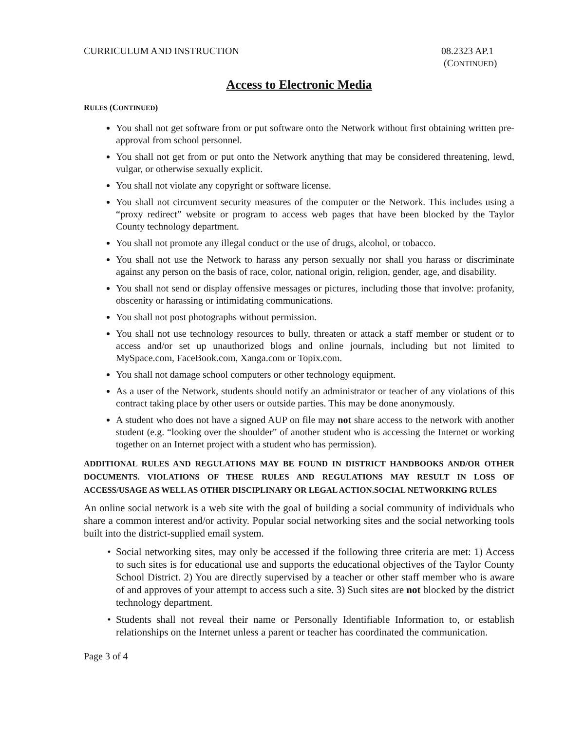CURRICULUM AND INSTRUCTION 08.2323 AP.1
(CONTINUED)
Access to Electronic Media
RULES (CONTINUED)
You shall not get software from or put software onto the Network without first obtaining written pre-approval from school personnel.
You shall not get from or put onto the Network anything that may be considered threatening, lewd, vulgar, or otherwise sexually explicit.
You shall not violate any copyright or software license.
You shall not circumvent security measures of the computer or the Network. This includes using a “proxy redirect” website or program to access web pages that have been blocked by the Taylor County technology department.
You shall not promote any illegal conduct or the use of drugs, alcohol, or tobacco.
You shall not use the Network to harass any person sexually nor shall you harass or discriminate against any person on the basis of race, color, national origin, religion, gender, age, and disability.
You shall not send or display offensive messages or pictures, including those that involve: profanity, obscenity or harassing or intimidating communications.
You shall not post photographs without permission.
You shall not use technology resources to bully, threaten or attack a staff member or student or to access and/or set up unauthorized blogs and online journals, including but not limited to MySpace.com, FaceBook.com, Xanga.com or Topix.com.
You shall not damage school computers or other technology equipment.
As a user of the Network, students should notify an administrator or teacher of any violations of this contract taking place by other users or outside parties. This may be done anonymously.
A student who does not have a signed AUP on file may not share access to the network with another student (e.g. “looking over the shoulder” of another student who is accessing the Internet or working together on an Internet project with a student who has permission).
ADDITIONAL RULES AND REGULATIONS MAY BE FOUND IN DISTRICT HANDBOOKS AND/OR OTHER DOCUMENTS. VIOLATIONS OF THESE RULES AND REGULATIONS MAY RESULT IN LOSS OF ACCESS/USAGE AS WELL AS OTHER DISCIPLINARY OR LEGAL ACTION.SOCIAL NETWORKING RULES
An online social network is a web site with the goal of building a social community of individuals who share a common interest and/or activity. Popular social networking sites and the social networking tools built into the district-supplied email system.
Social networking sites, may only be accessed if the following three criteria are met: 1) Access to such sites is for educational use and supports the educational objectives of the Taylor County School District. 2) You are directly supervised by a teacher or other staff member who is aware of and approves of your attempt to access such a site. 3) Such sites are not blocked by the district technology department.
Students shall not reveal their name or Personally Identifiable Information to, or establish relationships on the Internet unless a parent or teacher has coordinated the communication.
Page 3 of 4